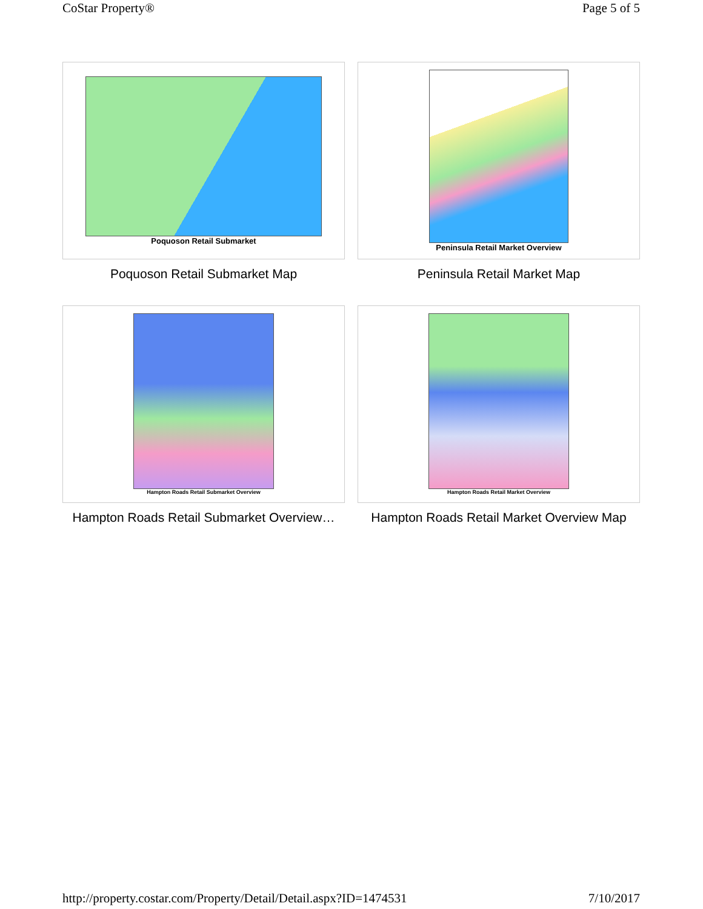CoStar Property® Page 5 of 5
Poquoson Retail Submarket
Poquoson Retail Submarket Map
Peninsula Retail Market Overview
Peninsula Retail Market Map
Hampton Roads Retail Submarket Overview
Hampton Roads Retail Submarket Overview…
Hampton Roads Retail Market Overview
Hampton Roads Retail Market Overview Map
http://property.costar.com/Property/Detail/Detail.aspx?ID=1474531 7/10/2017